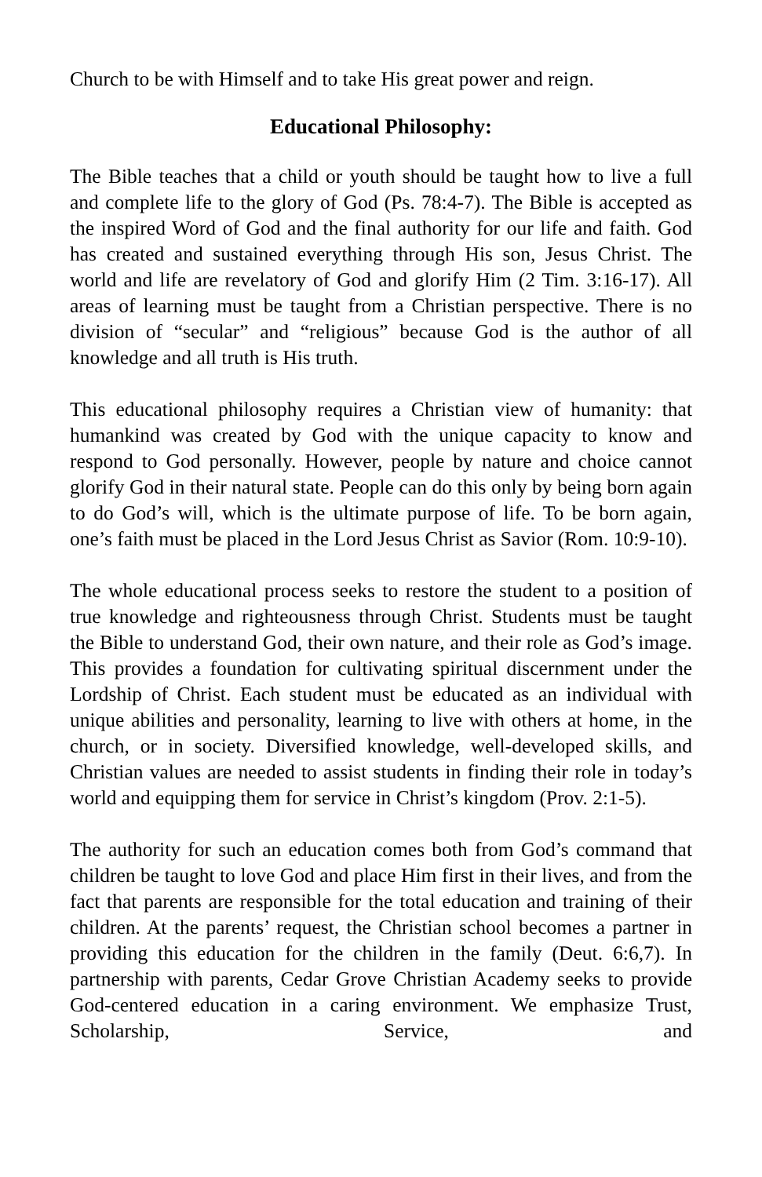Church to be with Himself and to take His great power and reign.
Educational Philosophy:
The Bible teaches that a child or youth should be taught how to live a full and complete life to the glory of God (Ps. 78:4-7). The Bible is accepted as the inspired Word of God and the final authority for our life and faith. God has created and sustained everything through His son, Jesus Christ. The world and life are revelatory of God and glorify Him (2 Tim. 3:16-17). All areas of learning must be taught from a Christian perspective. There is no division of “secular” and “religious” because God is the author of all knowledge and all truth is His truth.
This educational philosophy requires a Christian view of humanity: that humankind was created by God with the unique capacity to know and respond to God personally. However, people by nature and choice cannot glorify God in their natural state. People can do this only by being born again to do God’s will, which is the ultimate purpose of life. To be born again, one’s faith must be placed in the Lord Jesus Christ as Savior (Rom. 10:9-10).
The whole educational process seeks to restore the student to a position of true knowledge and righteousness through Christ. Students must be taught the Bible to understand God, their own nature, and their role as God’s image. This provides a foundation for cultivating spiritual discernment under the Lordship of Christ. Each student must be educated as an individual with unique abilities and personality, learning to live with others at home, in the church, or in society. Diversified knowledge, well-developed skills, and Christian values are needed to assist students in finding their role in today’s world and equipping them for service in Christ’s kingdom (Prov. 2:1-5).
The authority for such an education comes both from God’s command that children be taught to love God and place Him first in their lives, and from the fact that parents are responsible for the total education and training of their children. At the parents’ request, the Christian school becomes a partner in providing this education for the children in the family (Deut. 6:6,7). In partnership with parents, Cedar Grove Christian Academy seeks to provide God-centered education in a caring environment. We emphasize Trust, Scholarship, Service, and